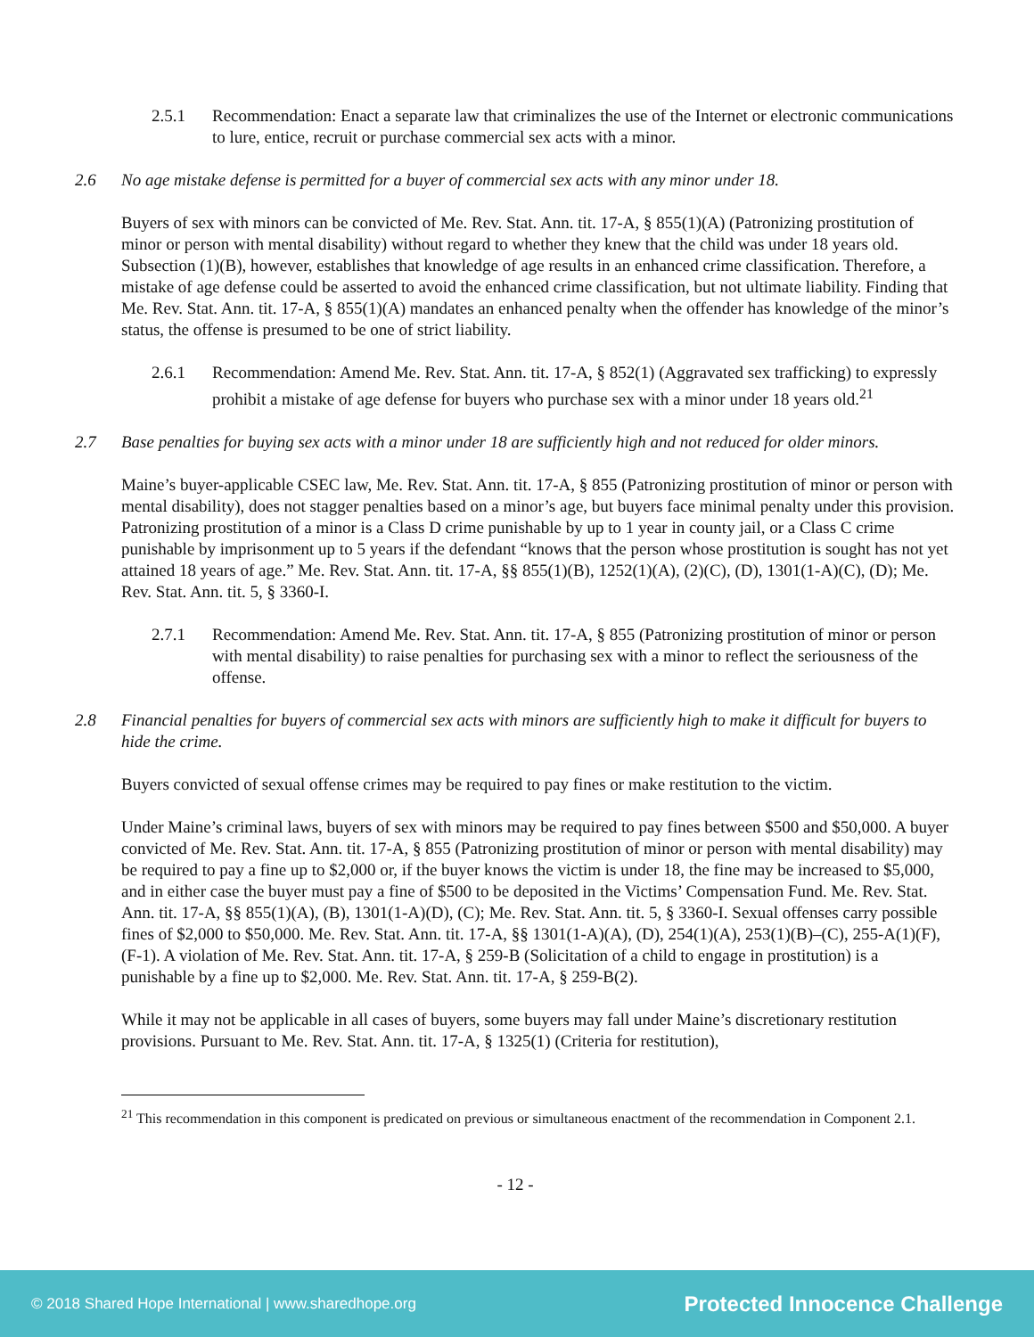2.5.1 Recommendation: Enact a separate law that criminalizes the use of the Internet or electronic communications to lure, entice, recruit or purchase commercial sex acts with a minor.
2.6 No age mistake defense is permitted for a buyer of commercial sex acts with any minor under 18.
Buyers of sex with minors can be convicted of Me. Rev. Stat. Ann. tit. 17-A, § 855(1)(A) (Patronizing prostitution of minor or person with mental disability) without regard to whether they knew that the child was under 18 years old. Subsection (1)(B), however, establishes that knowledge of age results in an enhanced crime classification. Therefore, a mistake of age defense could be asserted to avoid the enhanced crime classification, but not ultimate liability. Finding that Me. Rev. Stat. Ann. tit. 17-A, § 855(1)(A) mandates an enhanced penalty when the offender has knowledge of the minor’s status, the offense is presumed to be one of strict liability.
2.6.1 Recommendation: Amend Me. Rev. Stat. Ann. tit. 17-A, § 852(1) (Aggravated sex trafficking) to expressly prohibit a mistake of age defense for buyers who purchase sex with a minor under 18 years old.<sup>21</sup>
2.7 Base penalties for buying sex acts with a minor under 18 are sufficiently high and not reduced for older minors.
Maine’s buyer-applicable CSEC law, Me. Rev. Stat. Ann. tit. 17-A, § 855 (Patronizing prostitution of minor or person with mental disability), does not stagger penalties based on a minor’s age, but buyers face minimal penalty under this provision. Patronizing prostitution of a minor is a Class D crime punishable by up to 1 year in county jail, or a Class C crime punishable by imprisonment up to 5 years if the defendant “knows that the person whose prostitution is sought has not yet attained 18 years of age.” Me. Rev. Stat. Ann. tit. 17-A, §§ 855(1)(B), 1252(1)(A), (2)(C), (D), 1301(1-A)(C), (D); Me. Rev. Stat. Ann. tit. 5, § 3360-I.
2.7.1 Recommendation: Amend Me. Rev. Stat. Ann. tit. 17-A, § 855 (Patronizing prostitution of minor or person with mental disability) to raise penalties for purchasing sex with a minor to reflect the seriousness of the offense.
2.8 Financial penalties for buyers of commercial sex acts with minors are sufficiently high to make it difficult for buyers to hide the crime.
Buyers convicted of sexual offense crimes may be required to pay fines or make restitution to the victim.
Under Maine’s criminal laws, buyers of sex with minors may be required to pay fines between $500 and $50,000. A buyer convicted of Me. Rev. Stat. Ann. tit. 17-A, § 855 (Patronizing prostitution of minor or person with mental disability) may be required to pay a fine up to $2,000 or, if the buyer knows the victim is under 18, the fine may be increased to $5,000, and in either case the buyer must pay a fine of $500 to be deposited in the Victims’ Compensation Fund. Me. Rev. Stat. Ann. tit. 17-A, §§ 855(1)(A), (B), 1301(1-A)(D), (C); Me. Rev. Stat. Ann. tit. 5, § 3360-I. Sexual offenses carry possible fines of $2,000 to $50,000. Me. Rev. Stat. Ann. tit. 17-A, §§ 1301(1-A)(A), (D), 254(1)(A), 253(1)(B)–(C), 255-A(1)(F), (F-1). A violation of Me. Rev. Stat. Ann. tit. 17-A, § 259-B (Solicitation of a child to engage in prostitution) is a punishable by a fine up to $2,000. Me. Rev. Stat. Ann. tit. 17-A, § 259-B(2).
While it may not be applicable in all cases of buyers, some buyers may fall under Maine’s discretionary restitution provisions. Pursuant to Me. Rev. Stat. Ann. tit. 17-A, § 1325(1) (Criteria for restitution),
<sup>21</sup> This recommendation in this component is predicated on previous or simultaneous enactment of the recommendation in Component 2.1.
- 12 -
© 2018 Shared Hope International | www.sharedhope.org Protected Innocence Challenge